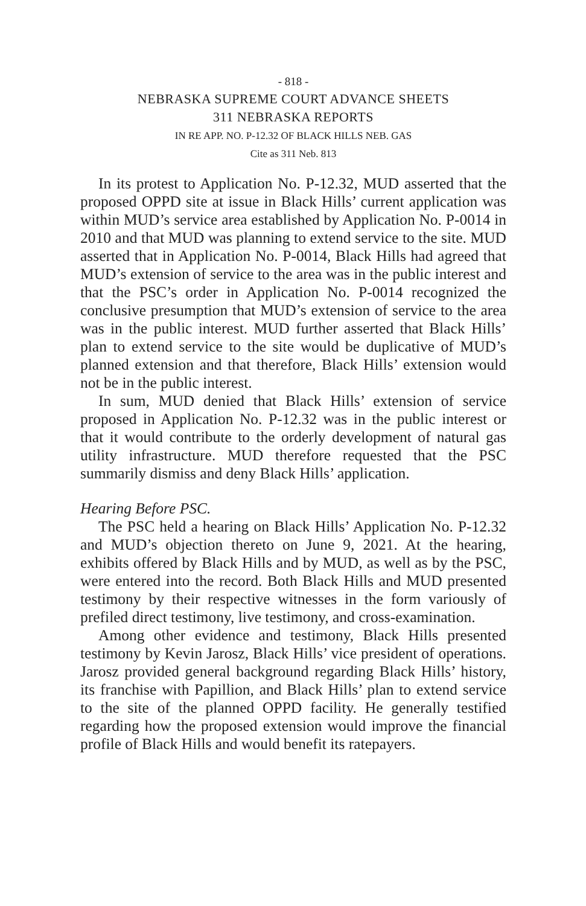- 818 -
NEBRASKA SUPREME COURT ADVANCE SHEETS
311 NEBRASKA REPORTS
IN RE APP. NO. P-12.32 OF BLACK HILLS NEB. GAS
Cite as 311 Neb. 813
In its protest to Application No. P-12.32, MUD asserted that the proposed OPPD site at issue in Black Hills’ current application was within MUD’s service area established by Application No. P-0014 in 2010 and that MUD was planning to extend service to the site. MUD asserted that in Application No. P-0014, Black Hills had agreed that MUD’s extension of service to the area was in the public interest and that the PSC’s order in Application No. P-0014 recognized the conclusive presumption that MUD’s extension of service to the area was in the public interest. MUD further asserted that Black Hills’ plan to extend service to the site would be duplicative of MUD’s planned extension and that therefore, Black Hills’ extension would not be in the public interest.
In sum, MUD denied that Black Hills’ extension of service proposed in Application No. P-12.32 was in the public interest or that it would contribute to the orderly development of natural gas utility infrastructure. MUD therefore requested that the PSC summarily dismiss and deny Black Hills’ application.
Hearing Before PSC.
The PSC held a hearing on Black Hills’ Application No. P-12.32 and MUD’s objection thereto on June 9, 2021. At the hearing, exhibits offered by Black Hills and by MUD, as well as by the PSC, were entered into the record. Both Black Hills and MUD presented testimony by their respective witnesses in the form variously of prefiled direct testimony, live testimony, and cross-examination.
Among other evidence and testimony, Black Hills presented testimony by Kevin Jarosz, Black Hills’ vice president of operations. Jarosz provided general background regarding Black Hills’ history, its franchise with Papillion, and Black Hills’ plan to extend service to the site of the planned OPPD facility. He generally testified regarding how the proposed extension would improve the financial profile of Black Hills and would benefit its ratepayers.